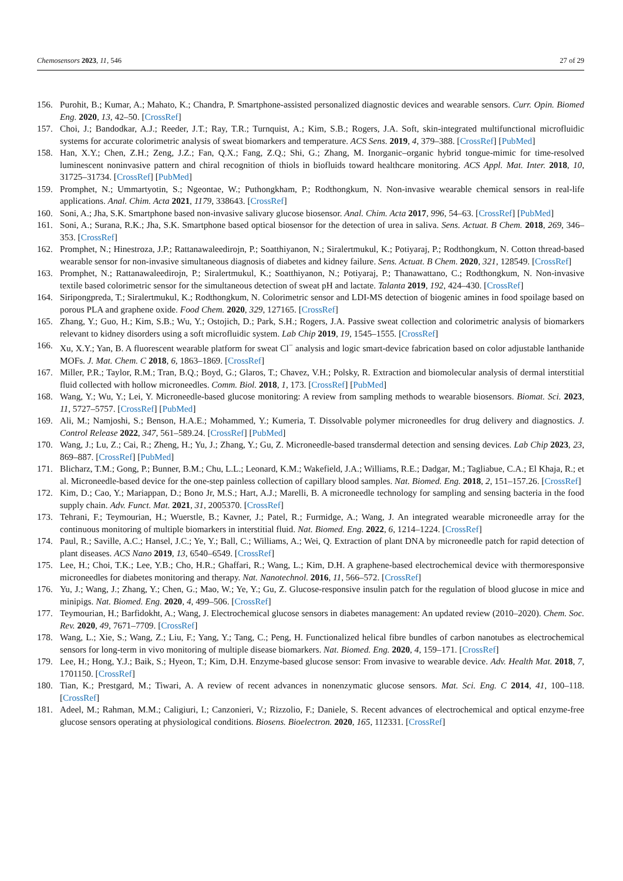Chemosensors 2023, 11, 546 27 of 29
156. Purohit, B.; Kumar, A.; Mahato, K.; Chandra, P. Smartphone-assisted personalized diagnostic devices and wearable sensors. Curr. Opin. Biomed Eng. 2020, 13, 42–50. [CrossRef]
157. Choi, J.; Bandodkar, A.J.; Reeder, J.T.; Ray, T.R.; Turnquist, A.; Kim, S.B.; Rogers, J.A. Soft, skin-integrated multifunctional microfluidic systems for accurate colorimetric analysis of sweat biomarkers and temperature. ACS Sens. 2019, 4, 379–388. [CrossRef] [PubMed]
158. Han, X.Y.; Chen, Z.H.; Zeng, J.Z.; Fan, Q.X.; Fang, Z.Q.; Shi, G.; Zhang, M. Inorganic–organic hybrid tongue-mimic for time-resolved luminescent noninvasive pattern and chiral recognition of thiols in biofluids toward healthcare monitoring. ACS Appl. Mat. Inter. 2018, 10, 31725–31734. [CrossRef] [PubMed]
159. Promphet, N.; Ummartyotin, S.; Ngeontae, W.; Puthongkham, P.; Rodthongkum, N. Non-invasive wearable chemical sensors in real-life applications. Anal. Chim. Acta 2021, 1179, 338643. [CrossRef]
160. Soni, A.; Jha, S.K. Smartphone based non-invasive salivary glucose biosensor. Anal. Chim. Acta 2017, 996, 54–63. [CrossRef] [PubMed]
161. Soni, A.; Surana, R.K.; Jha, S.K. Smartphone based optical biosensor for the detection of urea in saliva. Sens. Actuat. B Chem. 2018, 269, 346–353. [CrossRef]
162. Promphet, N.; Hinestroza, J.P.; Rattanawaleedirojn, P.; Soatthiyanon, N.; Siralertmukul, K.; Potiyaraj, P.; Rodthongkum, N. Cotton thread-based wearable sensor for non-invasive simultaneous diagnosis of diabetes and kidney failure. Sens. Actuat. B Chem. 2020, 321, 128549. [CrossRef]
163. Promphet, N.; Rattanawaleedirojn, P.; Siralertmukul, K.; Soatthiyanon, N.; Potiyaraj, P.; Thanawattano, C.; Rodthongkum, N. Non-invasive textile based colorimetric sensor for the simultaneous detection of sweat pH and lactate. Talanta 2019, 192, 424–430. [CrossRef]
164. Siripongpreda, T.; Siralertmukul, K.; Rodthongkum, N. Colorimetric sensor and LDI-MS detection of biogenic amines in food spoilage based on porous PLA and graphene oxide. Food Chem. 2020, 329, 127165. [CrossRef]
165. Zhang, Y.; Guo, H.; Kim, S.B.; Wu, Y.; Ostojich, D.; Park, S.H.; Rogers, J.A. Passive sweat collection and colorimetric analysis of biomarkers relevant to kidney disorders using a soft microfluidic system. Lab Chip 2019, 19, 1545–1555. [CrossRef]
166. Xu, X.Y.; Yan, B. A fluorescent wearable platform for sweat Cl<sup>−</sup> analysis and logic smart-device fabrication based on color adjustable lanthanide MOFs. J. Mat. Chem. C 2018, 6, 1863–1869. [CrossRef]
167. Miller, P.R.; Taylor, R.M.; Tran, B.Q.; Boyd, G.; Glaros, T.; Chavez, V.H.; Polsky, R. Extraction and biomolecular analysis of dermal interstitial fluid collected with hollow microneedles. Comm. Biol. 2018, 1, 173. [CrossRef] [PubMed]
168. Wang, Y.; Wu, Y.; Lei, Y. Microneedle-based glucose monitoring: A review from sampling methods to wearable biosensors. Biomat. Sci. 2023, 11, 5727–5757. [CrossRef] [PubMed]
169. Ali, M.; Namjoshi, S.; Benson, H.A.E.; Mohammed, Y.; Kumeria, T. Dissolvable polymer microneedles for drug delivery and diagnostics. J. Control Release 2022, 347, 561–589.24. [CrossRef] [PubMed]
170. Wang, J.; Lu, Z.; Cai, R.; Zheng, H.; Yu, J.; Zhang, Y.; Gu, Z. Microneedle-based transdermal detection and sensing devices. Lab Chip 2023, 23, 869–887. [CrossRef] [PubMed]
171. Blicharz, T.M.; Gong, P.; Bunner, B.M.; Chu, L.L.; Leonard, K.M.; Wakefield, J.A.; Williams, R.E.; Dadgar, M.; Tagliabue, C.A.; El Khaja, R.; et al. Microneedle-based device for the one-step painless collection of capillary blood samples. Nat. Biomed. Eng. 2018, 2, 151–157.26. [CrossRef]
172. Kim, D.; Cao, Y.; Mariappan, D.; Bono Jr, M.S.; Hart, A.J.; Marelli, B. A microneedle technology for sampling and sensing bacteria in the food supply chain. Adv. Funct. Mat. 2021, 31, 2005370. [CrossRef]
173. Tehrani, F.; Teymourian, H.; Wuerstle, B.; Kavner, J.; Patel, R.; Furmidge, A.; Wang, J. An integrated wearable microneedle array for the continuous monitoring of multiple biomarkers in interstitial fluid. Nat. Biomed. Eng. 2022, 6, 1214–1224. [CrossRef]
174. Paul, R.; Saville, A.C.; Hansel, J.C.; Ye, Y.; Ball, C.; Williams, A.; Wei, Q. Extraction of plant DNA by microneedle patch for rapid detection of plant diseases. ACS Nano 2019, 13, 6540–6549. [CrossRef]
175. Lee, H.; Choi, T.K.; Lee, Y.B.; Cho, H.R.; Ghaffari, R.; Wang, L.; Kim, D.H. A graphene-based electrochemical device with thermoresponsive microneedles for diabetes monitoring and therapy. Nat. Nanotechnol. 2016, 11, 566–572. [CrossRef]
176. Yu, J.; Wang, J.; Zhang, Y.; Chen, G.; Mao, W.; Ye, Y.; Gu, Z. Glucose-responsive insulin patch for the regulation of blood glucose in mice and minipigs. Nat. Biomed. Eng. 2020, 4, 499–506. [CrossRef]
177. Teymourian, H.; Barfidokht, A.; Wang, J. Electrochemical glucose sensors in diabetes management: An updated review (2010–2020). Chem. Soc. Rev. 2020, 49, 7671–7709. [CrossRef]
178. Wang, L.; Xie, S.; Wang, Z.; Liu, F.; Yang, Y.; Tang, C.; Peng, H. Functionalized helical fibre bundles of carbon nanotubes as electrochemical sensors for long-term in vivo monitoring of multiple disease biomarkers. Nat. Biomed. Eng. 2020, 4, 159–171. [CrossRef]
179. Lee, H.; Hong, Y.J.; Baik, S.; Hyeon, T.; Kim, D.H. Enzyme-based glucose sensor: From invasive to wearable device. Adv. Health Mat. 2018, 7, 1701150. [CrossRef]
180. Tian, K.; Prestgard, M.; Tiwari, A. A review of recent advances in nonenzymatic glucose sensors. Mat. Sci. Eng. C 2014, 41, 100–118. [CrossRef]
181. Adeel, M.; Rahman, M.M.; Caligiuri, I.; Canzonieri, V.; Rizzolio, F.; Daniele, S. Recent advances of electrochemical and optical enzyme-free glucose sensors operating at physiological conditions. Biosens. Bioelectron. 2020, 165, 112331. [CrossRef]